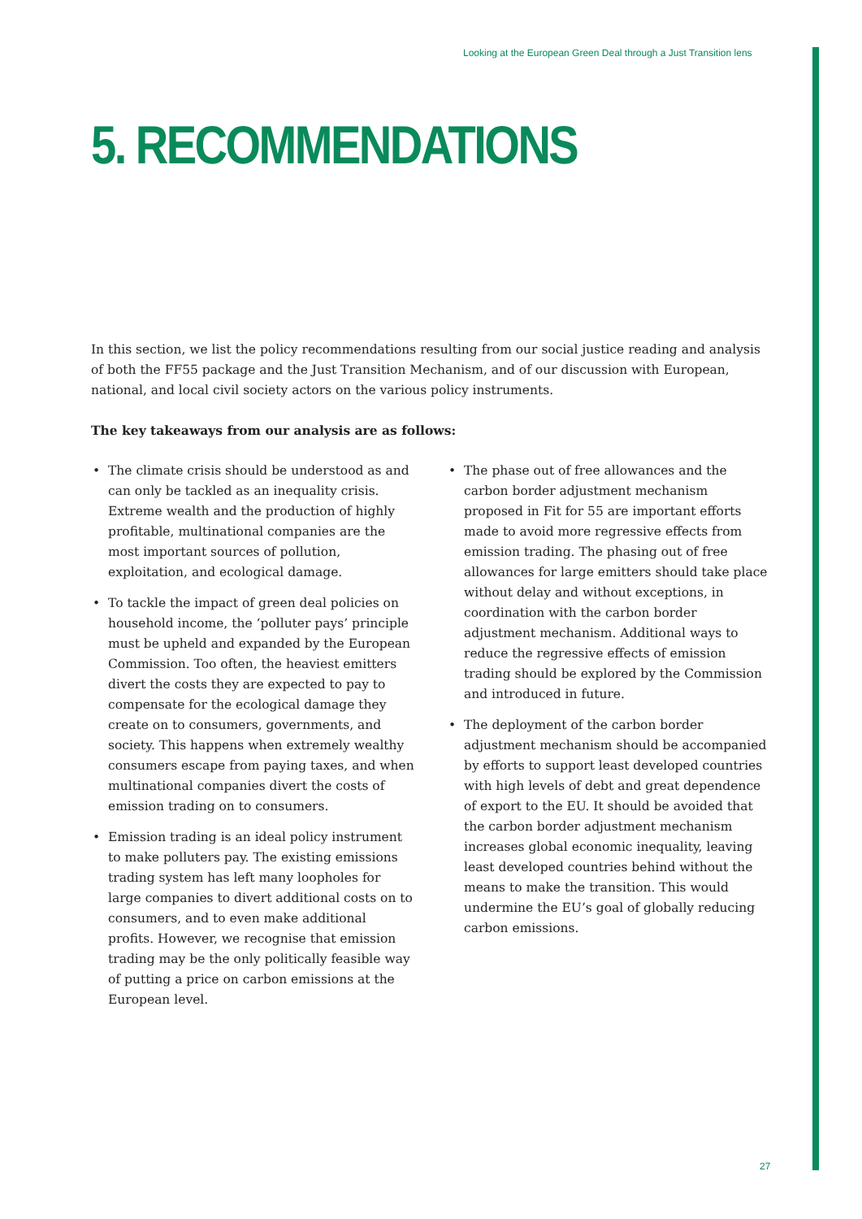Looking at the European Green Deal through a Just Transition lens
5. RECOMMENDATIONS
In this section, we list the policy recommendations resulting from our social justice reading and analysis of both the FF55 package and the Just Transition Mechanism, and of our discussion with European, national, and local civil society actors on the various policy instruments.
The key takeaways from our analysis are as follows:
• The climate crisis should be understood as and can only be tackled as an inequality crisis. Extreme wealth and the production of highly profitable, multinational companies are the most important sources of pollution, exploitation, and ecological damage.
• To tackle the impact of green deal policies on household income, the ‘polluter pays’ principle must be upheld and expanded by the European Commission. Too often, the heaviest emitters divert the costs they are expected to pay to compensate for the ecological damage they create on to consumers, governments, and society. This happens when extremely wealthy consumers escape from paying taxes, and when multinational companies divert the costs of emission trading on to consumers.
• Emission trading is an ideal policy instrument to make polluters pay. The existing emissions trading system has left many loopholes for large companies to divert additional costs on to consumers, and to even make additional profits. However, we recognise that emission trading may be the only politically feasible way of putting a price on carbon emissions at the European level.
• The phase out of free allowances and the carbon border adjustment mechanism proposed in Fit for 55 are important efforts made to avoid more regressive effects from emission trading. The phasing out of free allowances for large emitters should take place without delay and without exceptions, in coordination with the carbon border adjustment mechanism. Additional ways to reduce the regressive effects of emission trading should be explored by the Commission and introduced in future.
• The deployment of the carbon border adjustment mechanism should be accompanied by efforts to support least developed countries with high levels of debt and great dependence of export to the EU. It should be avoided that the carbon border adjustment mechanism increases global economic inequality, leaving least developed countries behind without the means to make the transition. This would undermine the EU’s goal of globally reducing carbon emissions.
27